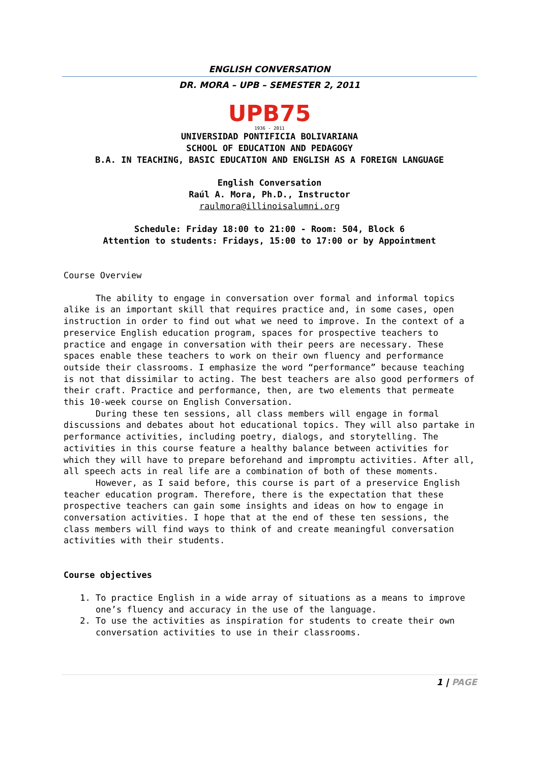ENGLISH CONVERSATION
DR. MORA – UPB – SEMESTER 2, 2011
UPB75
1936 - 2011
UNIVERSIDAD PONTIFICIA BOLIVARIANA
SCHOOL OF EDUCATION AND PEDAGOGY
B.A. IN TEACHING, BASIC EDUCATION AND ENGLISH AS A FOREIGN LANGUAGE
English Conversation
Raúl A. Mora, Ph.D., Instructor
raulmora@illinoisalumni.org
Schedule: Friday 18:00 to 21:00 - Room: 504, Block 6
Attention to students: Fridays, 15:00 to 17:00 or by Appointment
Course Overview
The ability to engage in conversation over formal and informal topics alike is an important skill that requires practice and, in some cases, open instruction in order to find out what we need to improve. In the context of a preservice English education program, spaces for prospective teachers to practice and engage in conversation with their peers are necessary. These spaces enable these teachers to work on their own fluency and performance outside their classrooms. I emphasize the word “performance” because teaching is not that dissimilar to acting. The best teachers are also good performers of their craft. Practice and performance, then, are two elements that permeate this 10-week course on English Conversation.
During these ten sessions, all class members will engage in formal discussions and debates about hot educational topics. They will also partake in performance activities, including poetry, dialogs, and storytelling. The activities in this course feature a healthy balance between activities for which they will have to prepare beforehand and impromptu activities. After all, all speech acts in real life are a combination of both of these moments.
However, as I said before, this course is part of a preservice English teacher education program. Therefore, there is the expectation that these prospective teachers can gain some insights and ideas on how to engage in conversation activities. I hope that at the end of these ten sessions, the class members will find ways to think of and create meaningful conversation activities with their students.
Course objectives
1. To practice English in a wide array of situations as a means to improve one’s fluency and accuracy in the use of the language.
2. To use the activities as inspiration for students to create their own conversation activities to use in their classrooms.
1 | PAGE